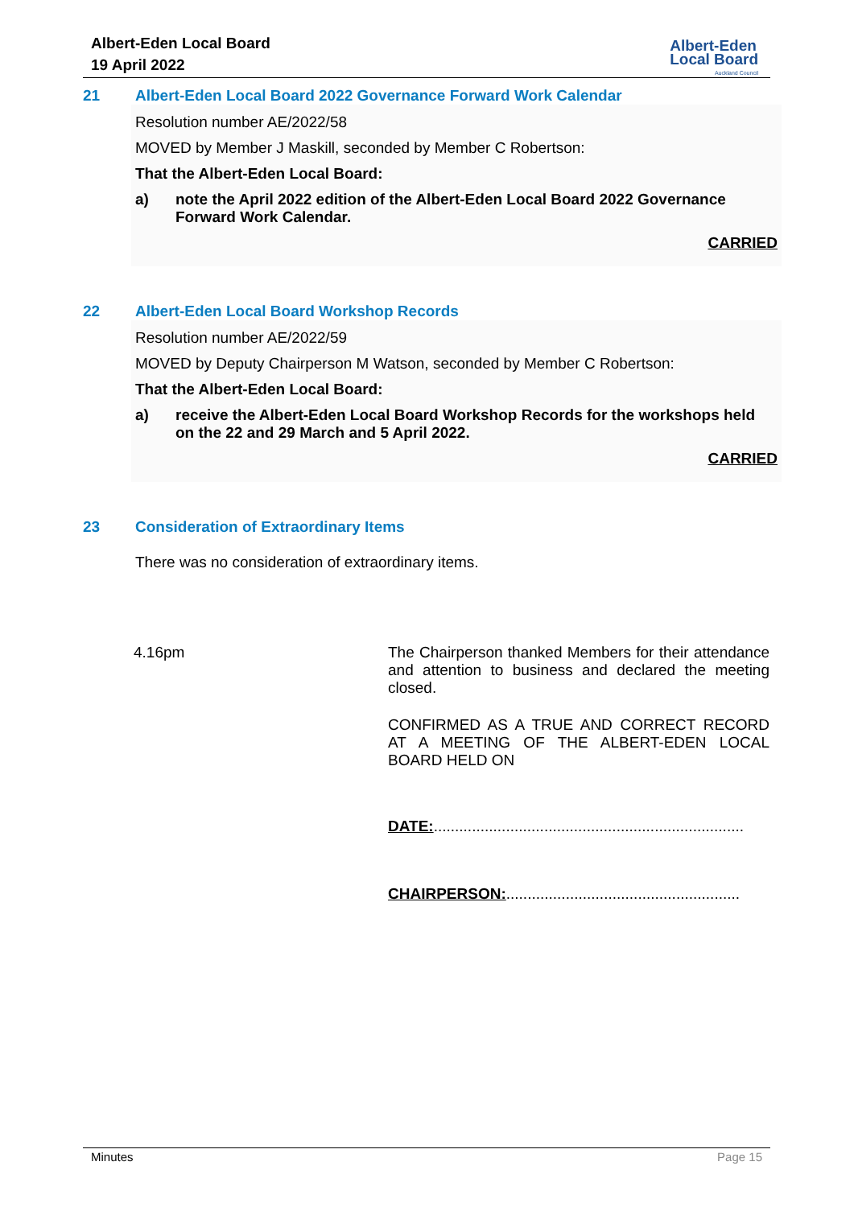Albert-Eden Local Board
19 April 2022
Albert-Eden
Local Board
Auckland Council
21 Albert-Eden Local Board 2022 Governance Forward Work Calendar
Resolution number AE/2022/58
MOVED by Member J Maskill, seconded by Member C Robertson:
That the Albert-Eden Local Board:
a) note the April 2022 edition of the Albert-Eden Local Board 2022 Governance Forward Work Calendar.
CARRIED
22 Albert-Eden Local Board Workshop Records
Resolution number AE/2022/59
MOVED by Deputy Chairperson M Watson, seconded by Member C Robertson:
That the Albert-Eden Local Board:
a) receive the Albert-Eden Local Board Workshop Records for the workshops held on the 22 and 29 March and 5 April 2022.
CARRIED
23 Consideration of Extraordinary Items
There was no consideration of extraordinary items.
4.16pm The Chairperson thanked Members for their attendance and attention to business and declared the meeting closed.
CONFIRMED AS A TRUE AND CORRECT RECORD AT A MEETING OF THE ALBERT-EDEN LOCAL BOARD HELD ON
DATE:.........................................................................
CHAIRPERSON:.......................................................
Minutes Page 15